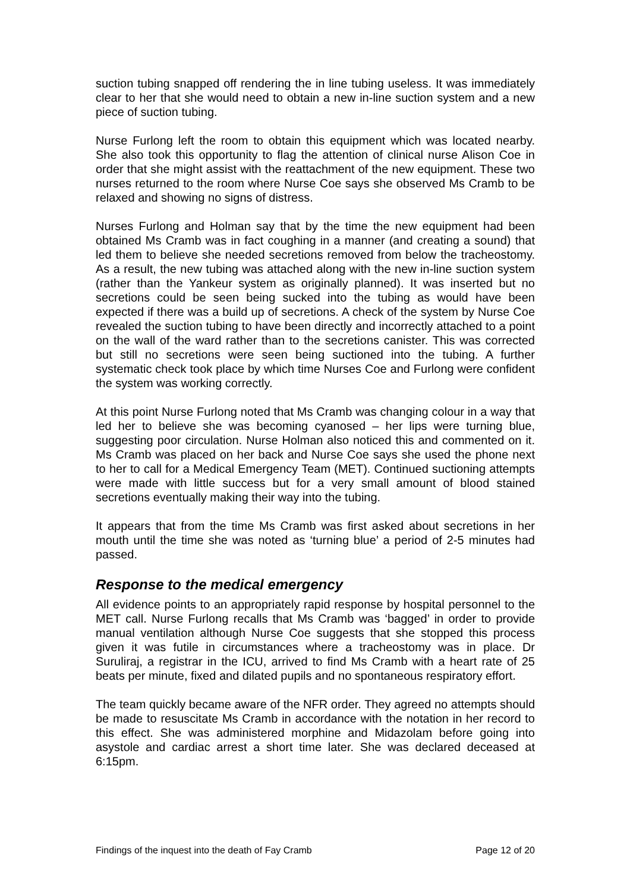suction tubing snapped off rendering the in line tubing useless. It was immediately clear to her that she would need to obtain a new in-line suction system and a new piece of suction tubing.
Nurse Furlong left the room to obtain this equipment which was located nearby. She also took this opportunity to flag the attention of clinical nurse Alison Coe in order that she might assist with the reattachment of the new equipment. These two nurses returned to the room where Nurse Coe says she observed Ms Cramb to be relaxed and showing no signs of distress.
Nurses Furlong and Holman say that by the time the new equipment had been obtained Ms Cramb was in fact coughing in a manner (and creating a sound) that led them to believe she needed secretions removed from below the tracheostomy. As a result, the new tubing was attached along with the new in-line suction system (rather than the Yankeur system as originally planned). It was inserted but no secretions could be seen being sucked into the tubing as would have been expected if there was a build up of secretions. A check of the system by Nurse Coe revealed the suction tubing to have been directly and incorrectly attached to a point on the wall of the ward rather than to the secretions canister. This was corrected but still no secretions were seen being suctioned into the tubing. A further systematic check took place by which time Nurses Coe and Furlong were confident the system was working correctly.
At this point Nurse Furlong noted that Ms Cramb was changing colour in a way that led her to believe she was becoming cyanosed – her lips were turning blue, suggesting poor circulation. Nurse Holman also noticed this and commented on it. Ms Cramb was placed on her back and Nurse Coe says she used the phone next to her to call for a Medical Emergency Team (MET). Continued suctioning attempts were made with little success but for a very small amount of blood stained secretions eventually making their way into the tubing.
It appears that from the time Ms Cramb was first asked about secretions in her mouth until the time she was noted as ‘turning blue’ a period of 2-5 minutes had passed.
Response to the medical emergency
All evidence points to an appropriately rapid response by hospital personnel to the MET call. Nurse Furlong recalls that Ms Cramb was ‘bagged’ in order to provide manual ventilation although Nurse Coe suggests that she stopped this process given it was futile in circumstances where a tracheostomy was in place. Dr Suruliraj, a registrar in the ICU, arrived to find Ms Cramb with a heart rate of 25 beats per minute, fixed and dilated pupils and no spontaneous respiratory effort.
The team quickly became aware of the NFR order. They agreed no attempts should be made to resuscitate Ms Cramb in accordance with the notation in her record to this effect. She was administered morphine and Midazolam before going into asystole and cardiac arrest a short time later. She was declared deceased at 6:15pm.
Findings of the inquest into the death of Fay Cramb Page 12 of 20